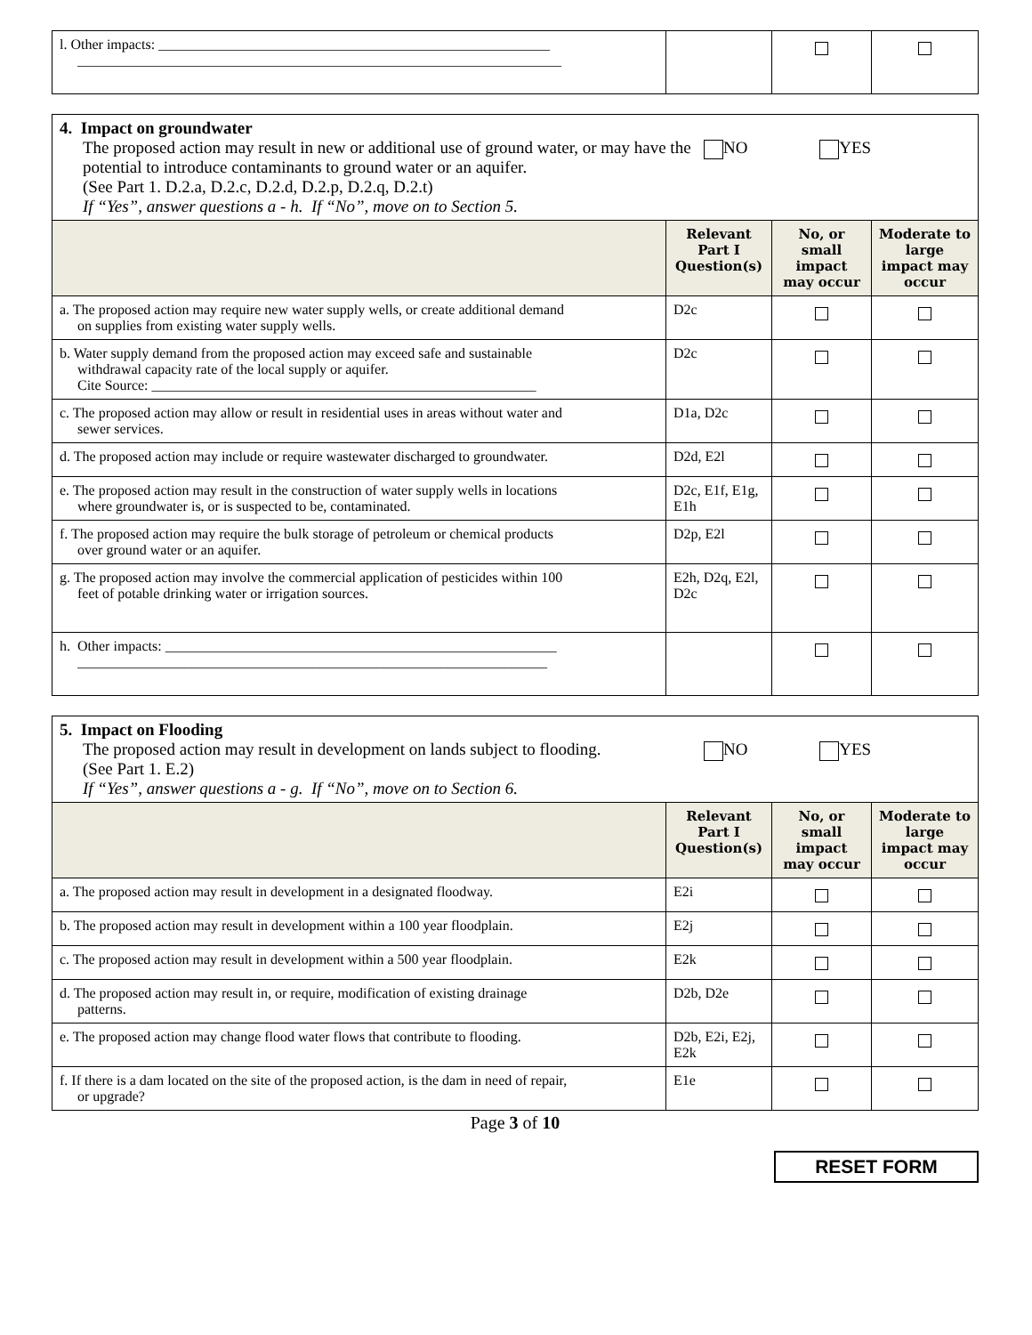| l. Other impacts: _______________________________________________________ ____________________________________________________________________ | | | |
| 4. Impact on groundwater The proposed action may result in new or additional use of ground water, or may have the potential to introduce contaminants to ground water or an aquifer. (See Part 1. D.2.a, D.2.c, D.2.d, D.2.p, D.2.q, D.2.t) If “Yes”, answer questions a - h. If “No”, move on to Section 5. NO YES | | | |
| --- | --- | --- | --- |
| | Relevant Part I Question(s) | No, or small impact may occur | Moderate to large impact may occur |
| a. The proposed action may require new water supply wells, or create additional demand on supplies from existing water supply wells. | D2c | | |
| b. Water supply demand from the proposed action may exceed safe and sustainable withdrawal capacity rate of the local supply or aquifer. Cite Source: ______________________________________________________ | D2c | | |
| c. The proposed action may allow or result in residential uses in areas without water and sewer services. | D1a, D2c | | |
| d. The proposed action may include or require wastewater discharged to groundwater. | D2d, E2l | | |
| e. The proposed action may result in the construction of water supply wells in locations where groundwater is, or is suspected to be, contaminated. | D2c, E1f, E1g, E1h | | |
| f. The proposed action may require the bulk storage of petroleum or chemical products over ground water or an aquifer. | D2p, E2l | | |
| g. The proposed action may involve the commercial application of pesticides within 100 feet of potable drinking water or irrigation sources. | E2h, D2q, E2l, D2c | | |
| h. Other impacts: _______________________________________________________ __________________________________________________________________ | | | |
| 5. Impact on Flooding The proposed action may result in development on lands subject to flooding. (See Part 1. E.2) If “Yes”, answer questions a - g. If “No”, move on to Section 6. NO YES | | | |
| --- | --- | --- | --- |
| | Relevant Part I Question(s) | No, or small impact may occur | Moderate to large impact may occur |
| a. The proposed action may result in development in a designated floodway. | E2i | | |
| b. The proposed action may result in development within a 100 year floodplain. | E2j | | |
| c. The proposed action may result in development within a 500 year floodplain. | E2k | | |
| d. The proposed action may result in, or require, modification of existing drainage patterns. | D2b, D2e | | |
| e. The proposed action may change flood water flows that contribute to flooding. | D2b, E2i, E2j, E2k | | |
| f. If there is a dam located on the site of the proposed action, is the dam in need of repair, or upgrade? | E1e | | |
Page 3 of 10
RESET FORM